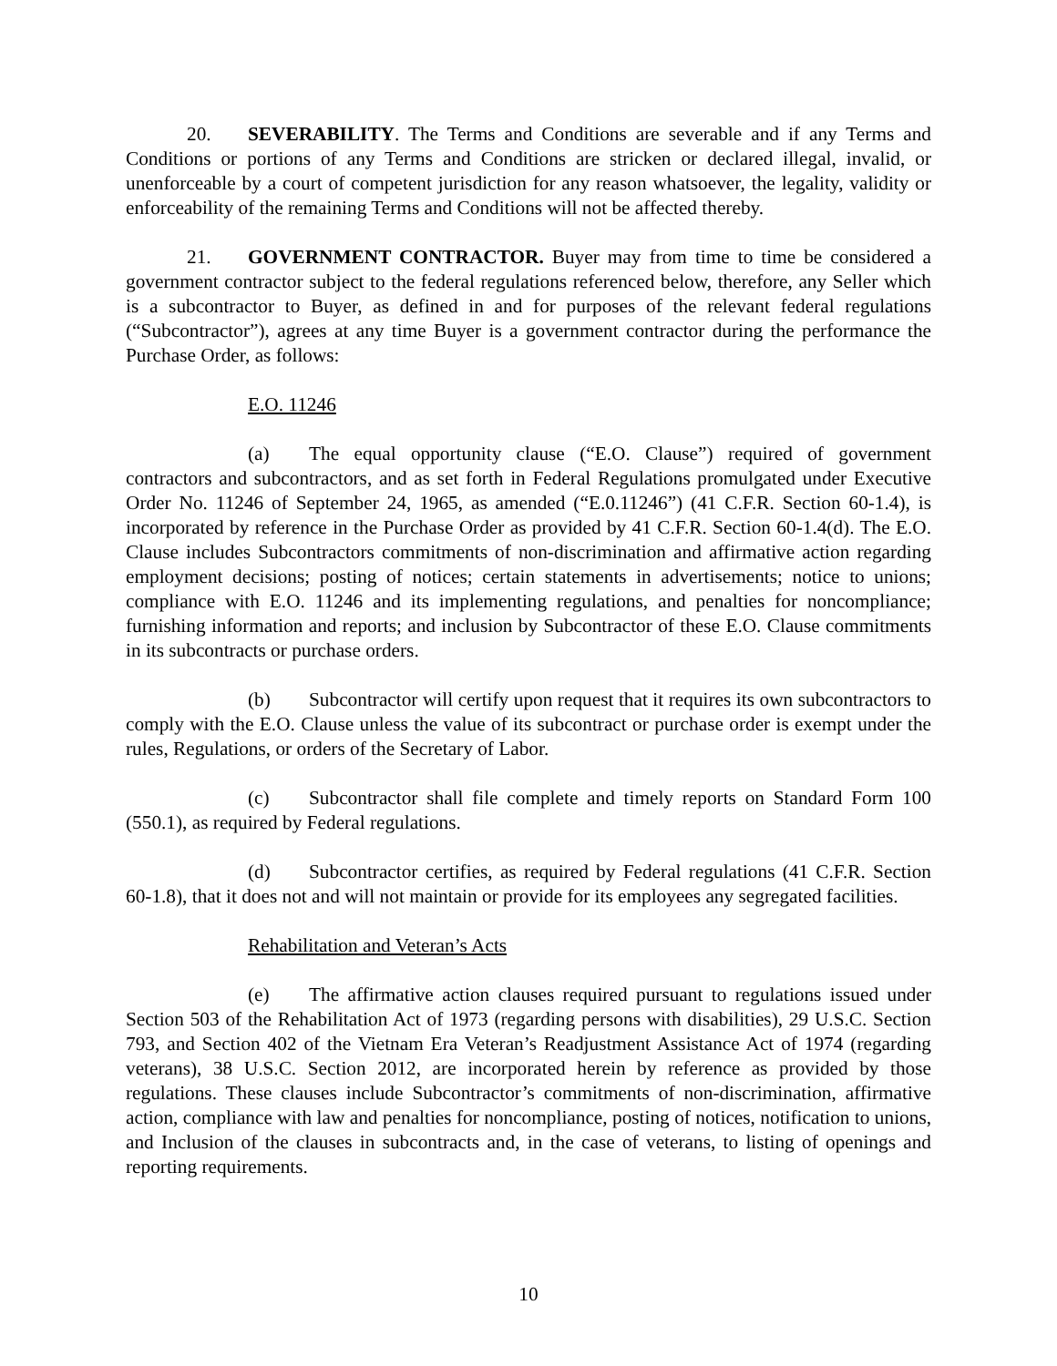20. SEVERABILITY. The Terms and Conditions are severable and if any Terms and Conditions or portions of any Terms and Conditions are stricken or declared illegal, invalid, or unenforceable by a court of competent jurisdiction for any reason whatsoever, the legality, validity or enforceability of the remaining Terms and Conditions will not be affected thereby.
21. GOVERNMENT CONTRACTOR. Buyer may from time to time be considered a government contractor subject to the federal regulations referenced below, therefore, any Seller which is a subcontractor to Buyer, as defined in and for purposes of the relevant federal regulations (“Subcontractor”), agrees at any time Buyer is a government contractor during the performance the Purchase Order, as follows:
E.O. 11246
(a) The equal opportunity clause (“E.O. Clause”) required of government contractors and subcontractors, and as set forth in Federal Regulations promulgated under Executive Order No. 11246 of September 24, 1965, as amended (“E.0.11246”) (41 C.F.R. Section 60-1.4), is incorporated by reference in the Purchase Order as provided by 41 C.F.R. Section 60-1.4(d). The E.O. Clause includes Subcontractors commitments of non-discrimination and affirmative action regarding employment decisions; posting of notices; certain statements in advertisements; notice to unions; compliance with E.O. 11246 and its implementing regulations, and penalties for noncompliance; furnishing information and reports; and inclusion by Subcontractor of these E.O. Clause commitments in its subcontracts or purchase orders.
(b) Subcontractor will certify upon request that it requires its own subcontractors to comply with the E.O. Clause unless the value of its subcontract or purchase order is exempt under the rules, Regulations, or orders of the Secretary of Labor.
(c) Subcontractor shall file complete and timely reports on Standard Form 100 (550.1), as required by Federal regulations.
(d) Subcontractor certifies, as required by Federal regulations (41 C.F.R. Section 60-1.8), that it does not and will not maintain or provide for its employees any segregated facilities.
Rehabilitation and Veteran’s Acts
(e) The affirmative action clauses required pursuant to regulations issued under Section 503 of the Rehabilitation Act of 1973 (regarding persons with disabilities), 29 U.S.C. Section 793, and Section 402 of the Vietnam Era Veteran’s Readjustment Assistance Act of 1974 (regarding veterans), 38 U.S.C. Section 2012, are incorporated herein by reference as provided by those regulations. These clauses include Subcontractor’s commitments of non-discrimination, affirmative action, compliance with law and penalties for noncompliance, posting of notices, notification to unions, and Inclusion of the clauses in subcontracts and, in the case of veterans, to listing of openings and reporting requirements.
10